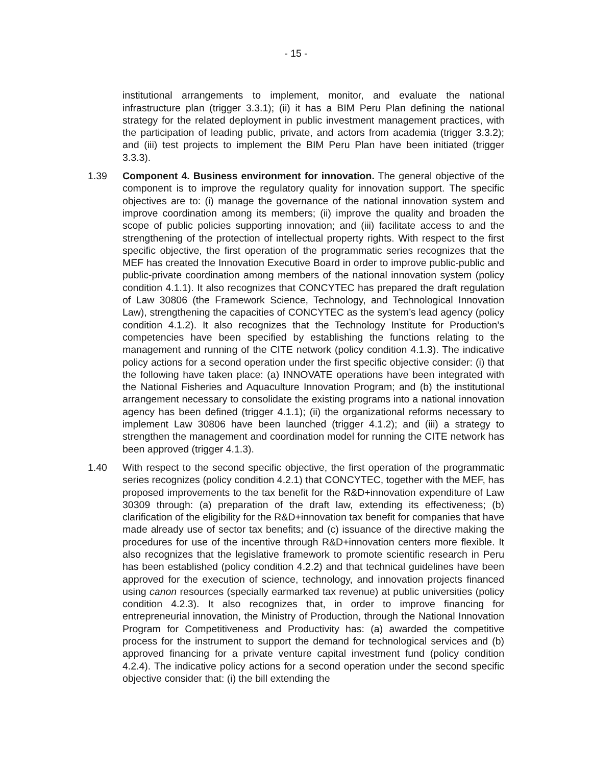- 15 -
institutional arrangements to implement, monitor, and evaluate the national infrastructure plan (trigger 3.3.1); (ii) it has a BIM Peru Plan defining the national strategy for the related deployment in public investment management practices, with the participation of leading public, private, and actors from academia (trigger 3.3.2); and (iii) test projects to implement the BIM Peru Plan have been initiated (trigger 3.3.3).
1.39 Component 4. Business environment for innovation. The general objective of the component is to improve the regulatory quality for innovation support. The specific objectives are to: (i) manage the governance of the national innovation system and improve coordination among its members; (ii) improve the quality and broaden the scope of public policies supporting innovation; and (iii) facilitate access to and the strengthening of the protection of intellectual property rights. With respect to the first specific objective, the first operation of the programmatic series recognizes that the MEF has created the Innovation Executive Board in order to improve public-public and public-private coordination among members of the national innovation system (policy condition 4.1.1). It also recognizes that CONCYTEC has prepared the draft regulation of Law 30806 (the Framework Science, Technology, and Technological Innovation Law), strengthening the capacities of CONCYTEC as the system’s lead agency (policy condition 4.1.2). It also recognizes that the Technology Institute for Production’s competencies have been specified by establishing the functions relating to the management and running of the CITE network (policy condition 4.1.3). The indicative policy actions for a second operation under the first specific objective consider: (i) that the following have taken place: (a) INNOVATE operations have been integrated with the National Fisheries and Aquaculture Innovation Program; and (b) the institutional arrangement necessary to consolidate the existing programs into a national innovation agency has been defined (trigger 4.1.1); (ii) the organizational reforms necessary to implement Law 30806 have been launched (trigger 4.1.2); and (iii) a strategy to strengthen the management and coordination model for running the CITE network has been approved (trigger 4.1.3).
1.40 With respect to the second specific objective, the first operation of the programmatic series recognizes (policy condition 4.2.1) that CONCYTEC, together with the MEF, has proposed improvements to the tax benefit for the R&D+innovation expenditure of Law 30309 through: (a) preparation of the draft law, extending its effectiveness; (b) clarification of the eligibility for the R&D+innovation tax benefit for companies that have made already use of sector tax benefits; and (c) issuance of the directive making the procedures for use of the incentive through R&D+innovation centers more flexible. It also recognizes that the legislative framework to promote scientific research in Peru has been established (policy condition 4.2.2) and that technical guidelines have been approved for the execution of science, technology, and innovation projects financed using canon resources (specially earmarked tax revenue) at public universities (policy condition 4.2.3). It also recognizes that, in order to improve financing for entrepreneurial innovation, the Ministry of Production, through the National Innovation Program for Competitiveness and Productivity has: (a) awarded the competitive process for the instrument to support the demand for technological services and (b) approved financing for a private venture capital investment fund (policy condition 4.2.4). The indicative policy actions for a second operation under the second specific objective consider that: (i) the bill extending the